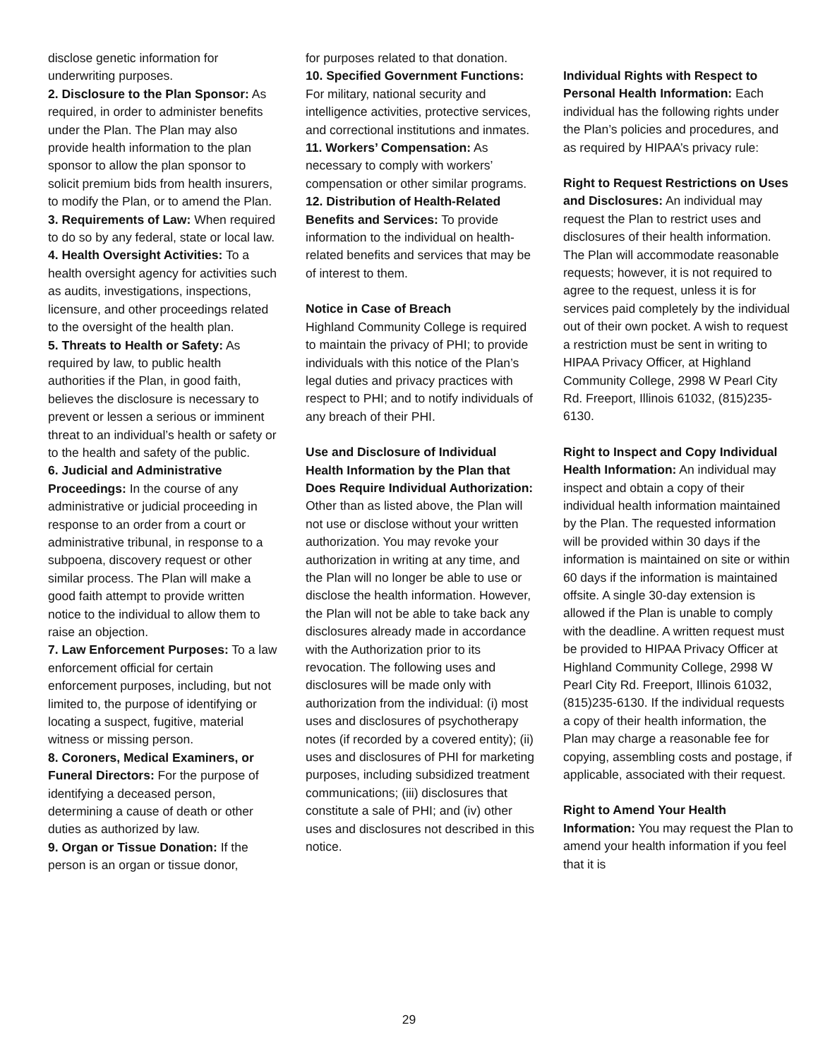disclose genetic information for underwriting purposes.
2. Disclosure to the Plan Sponsor: As required, in order to administer benefits under the Plan. The Plan may also provide health information to the plan sponsor to allow the plan sponsor to solicit premium bids from health insurers, to modify the Plan, or to amend the Plan.
3. Requirements of Law: When required to do so by any federal, state or local law.
4. Health Oversight Activities: To a health oversight agency for activities such as audits, investigations, inspections, licensure, and other proceedings related to the oversight of the health plan.
5. Threats to Health or Safety: As required by law, to public health authorities if the Plan, in good faith, believes the disclosure is necessary to prevent or lessen a serious or imminent threat to an individual’s health or safety or to the health and safety of the public.
6. Judicial and Administrative Proceedings: In the course of any administrative or judicial proceeding in response to an order from a court or administrative tribunal, in response to a subpoena, discovery request or other similar process. The Plan will make a good faith attempt to provide written notice to the individual to allow them to raise an objection.
7. Law Enforcement Purposes: To a law enforcement official for certain enforcement purposes, including, but not limited to, the purpose of identifying or locating a suspect, fugitive, material witness or missing person.
8. Coroners, Medical Examiners, or Funeral Directors: For the purpose of identifying a deceased person, determining a cause of death or other duties as authorized by law.
9. Organ or Tissue Donation: If the person is an organ or tissue donor,
for purposes related to that donation.
10. Specified Government Functions: For military, national security and intelligence activities, protective services, and correctional institutions and inmates.
11. Workers’ Compensation: As necessary to comply with workers’ compensation or other similar programs.
12. Distribution of Health-Related Benefits and Services: To provide information to the individual on health-related benefits and services that may be of interest to them.
Notice in Case of Breach
Highland Community College is required to maintain the privacy of PHI; to provide individuals with this notice of the Plan’s legal duties and privacy practices with respect to PHI; and to notify individuals of any breach of their PHI.
Use and Disclosure of Individual Health Information by the Plan that Does Require Individual Authorization: Other than as listed above, the Plan will not use or disclose without your written authorization. You may revoke your authorization in writing at any time, and the Plan will no longer be able to use or disclose the health information. However, the Plan will not be able to take back any disclosures already made in accordance with the Authorization prior to its revocation. The following uses and disclosures will be made only with authorization from the individual: (i) most uses and disclosures of psychotherapy notes (if recorded by a covered entity); (ii) uses and disclosures of PHI for marketing purposes, including subsidized treatment communications; (iii) disclosures that constitute a sale of PHI; and (iv) other uses and disclosures not described in this notice.
Individual Rights with Respect to Personal Health Information: Each individual has the following rights under the Plan’s policies and procedures, and as required by HIPAA’s privacy rule:
Right to Request Restrictions on Uses and Disclosures: An individual may request the Plan to restrict uses and disclosures of their health information. The Plan will accommodate reasonable requests; however, it is not required to agree to the request, unless it is for services paid completely by the individual out of their own pocket. A wish to request a restriction must be sent in writing to HIPAA Privacy Officer, at Highland Community College, 2998 W Pearl City Rd. Freeport, Illinois 61032, (815)235-6130.
Right to Inspect and Copy Individual Health Information: An individual may inspect and obtain a copy of their individual health information maintained by the Plan. The requested information will be provided within 30 days if the information is maintained on site or within 60 days if the information is maintained offsite. A single 30-day extension is allowed if the Plan is unable to comply with the deadline. A written request must be provided to HIPAA Privacy Officer at Highland Community College, 2998 W Pearl City Rd. Freeport, Illinois 61032, (815)235-6130. If the individual requests a copy of their health information, the Plan may charge a reasonable fee for copying, assembling costs and postage, if applicable, associated with their request.
Right to Amend Your Health Information: You may request the Plan to amend your health information if you feel that it is
29